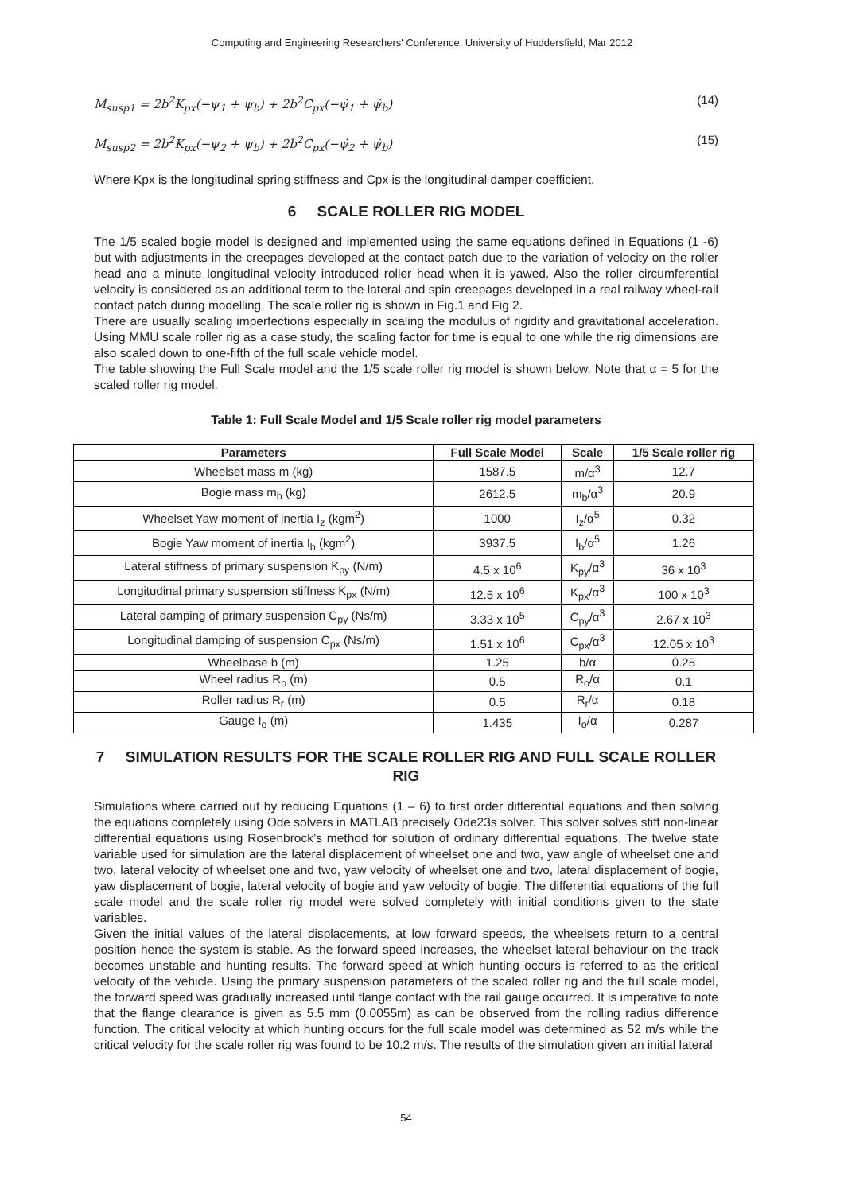Computing and Engineering Researchers' Conference, University of Huddersfield, Mar 2012
M<sub>susp1</sub> = 2b<sup>2</sup>K<sub>px</sub>(−ψ<sub>1</sub> + ψ<sub>b</sub>) + 2b<sup>2</sup>C<sub>px</sub>(−ψ̇<sub>1</sub> + ψ̇<sub>b</sub>) (14)
M<sub>susp2</sub> = 2b<sup>2</sup>K<sub>px</sub>(−ψ<sub>2</sub> + ψ<sub>b</sub>) + 2b<sup>2</sup>C<sub>px</sub>(−ψ̇<sub>2</sub> + ψ̇<sub>b</sub>) (15)
Where Kpx is the longitudinal spring stiffness and Cpx is the longitudinal damper coefficient.
6 SCALE ROLLER RIG MODEL
The 1/5 scaled bogie model is designed and implemented using the same equations defined in Equations (1 -6) but with adjustments in the creepages developed at the contact patch due to the variation of velocity on the roller head and a minute longitudinal velocity introduced roller head when it is yawed. Also the roller circumferential velocity is considered as an additional term to the lateral and spin creepages developed in a real railway wheel-rail contact patch during modelling. The scale roller rig is shown in Fig.1 and Fig 2.
There are usually scaling imperfections especially in scaling the modulus of rigidity and gravitational acceleration. Using MMU scale roller rig as a case study, the scaling factor for time is equal to one while the rig dimensions are also scaled down to one-fifth of the full scale vehicle model.
The table showing the Full Scale model and the 1/5 scale roller rig model is shown below. Note that α = 5 for the scaled roller rig model.
Table 1: Full Scale Model and 1/5 Scale roller rig model parameters
| Parameters | Full Scale Model | Scale | 1/5 Scale roller rig |
| --- | --- | --- | --- |
| Wheelset mass m (kg) | 1587.5 | m/α<sup>3</sup> | 12.7 |
| Bogie mass m<sub>b</sub> (kg) | 2612.5 | m<sub>b</sub>/α<sup>3</sup> | 20.9 |
| Wheelset Yaw moment of inertia I<sub>z</sub> (kgm<sup>2</sup>) | 1000 | I<sub>z</sub>/α<sup>5</sup> | 0.32 |
| Bogie Yaw moment of inertia I<sub>b</sub> (kgm<sup>2</sup>) | 3937.5 | I<sub>b</sub>/α<sup>5</sup> | 1.26 |
| Lateral stiffness of primary suspension K<sub>py</sub> (N/m) | 4.5 x 10<sup>6</sup> | K<sub>py</sub>/α<sup>3</sup> | 36 x 10<sup>3</sup> |
| Longitudinal primary suspension stiffness K<sub>px</sub> (N/m) | 12.5 x 10<sup>6</sup> | K<sub>px</sub>/α<sup>3</sup> | 100 x 10<sup>3</sup> |
| Lateral damping of primary suspension C<sub>py</sub> (Ns/m) | 3.33 x 10<sup>5</sup> | C<sub>py</sub>/α<sup>3</sup> | 2.67 x 10<sup>3</sup> |
| Longitudinal damping of suspension C<sub>px</sub> (Ns/m) | 1.51 x 10<sup>6</sup> | C<sub>px</sub>/α<sup>3</sup> | 12.05 x 10<sup>3</sup> |
| Wheelbase b (m) | 1.25 | b/α | 0.25 |
| Wheel radius R<sub>o</sub> (m) | 0.5 | R<sub>o</sub>/α | 0.1 |
| Roller radius R<sub>r</sub> (m) | 0.5 | R<sub>r</sub>/α | 0.18 |
| Gauge I<sub>o</sub> (m) | 1.435 | I<sub>o</sub>/α | 0.287 |
7 SIMULATION RESULTS FOR THE SCALE ROLLER RIG AND FULL SCALE ROLLER RIG
Simulations where carried out by reducing Equations (1 – 6) to first order differential equations and then solving the equations completely using Ode solvers in MATLAB precisely Ode23s solver. This solver solves stiff non-linear differential equations using Rosenbrock’s method for solution of ordinary differential equations. The twelve state variable used for simulation are the lateral displacement of wheelset one and two, yaw angle of wheelset one and two, lateral velocity of wheelset one and two, yaw velocity of wheelset one and two, lateral displacement of bogie, yaw displacement of bogie, lateral velocity of bogie and yaw velocity of bogie. The differential equations of the full scale model and the scale roller rig model were solved completely with initial conditions given to the state variables.
Given the initial values of the lateral displacements, at low forward speeds, the wheelsets return to a central position hence the system is stable. As the forward speed increases, the wheelset lateral behaviour on the track becomes unstable and hunting results. The forward speed at which hunting occurs is referred to as the critical velocity of the vehicle. Using the primary suspension parameters of the scaled roller rig and the full scale model, the forward speed was gradually increased until flange contact with the rail gauge occurred. It is imperative to note that the flange clearance is given as 5.5 mm (0.0055m) as can be observed from the rolling radius difference function. The critical velocity at which hunting occurs for the full scale model was determined as 52 m/s while the critical velocity for the scale roller rig was found to be 10.2 m/s. The results of the simulation given an initial lateral
54